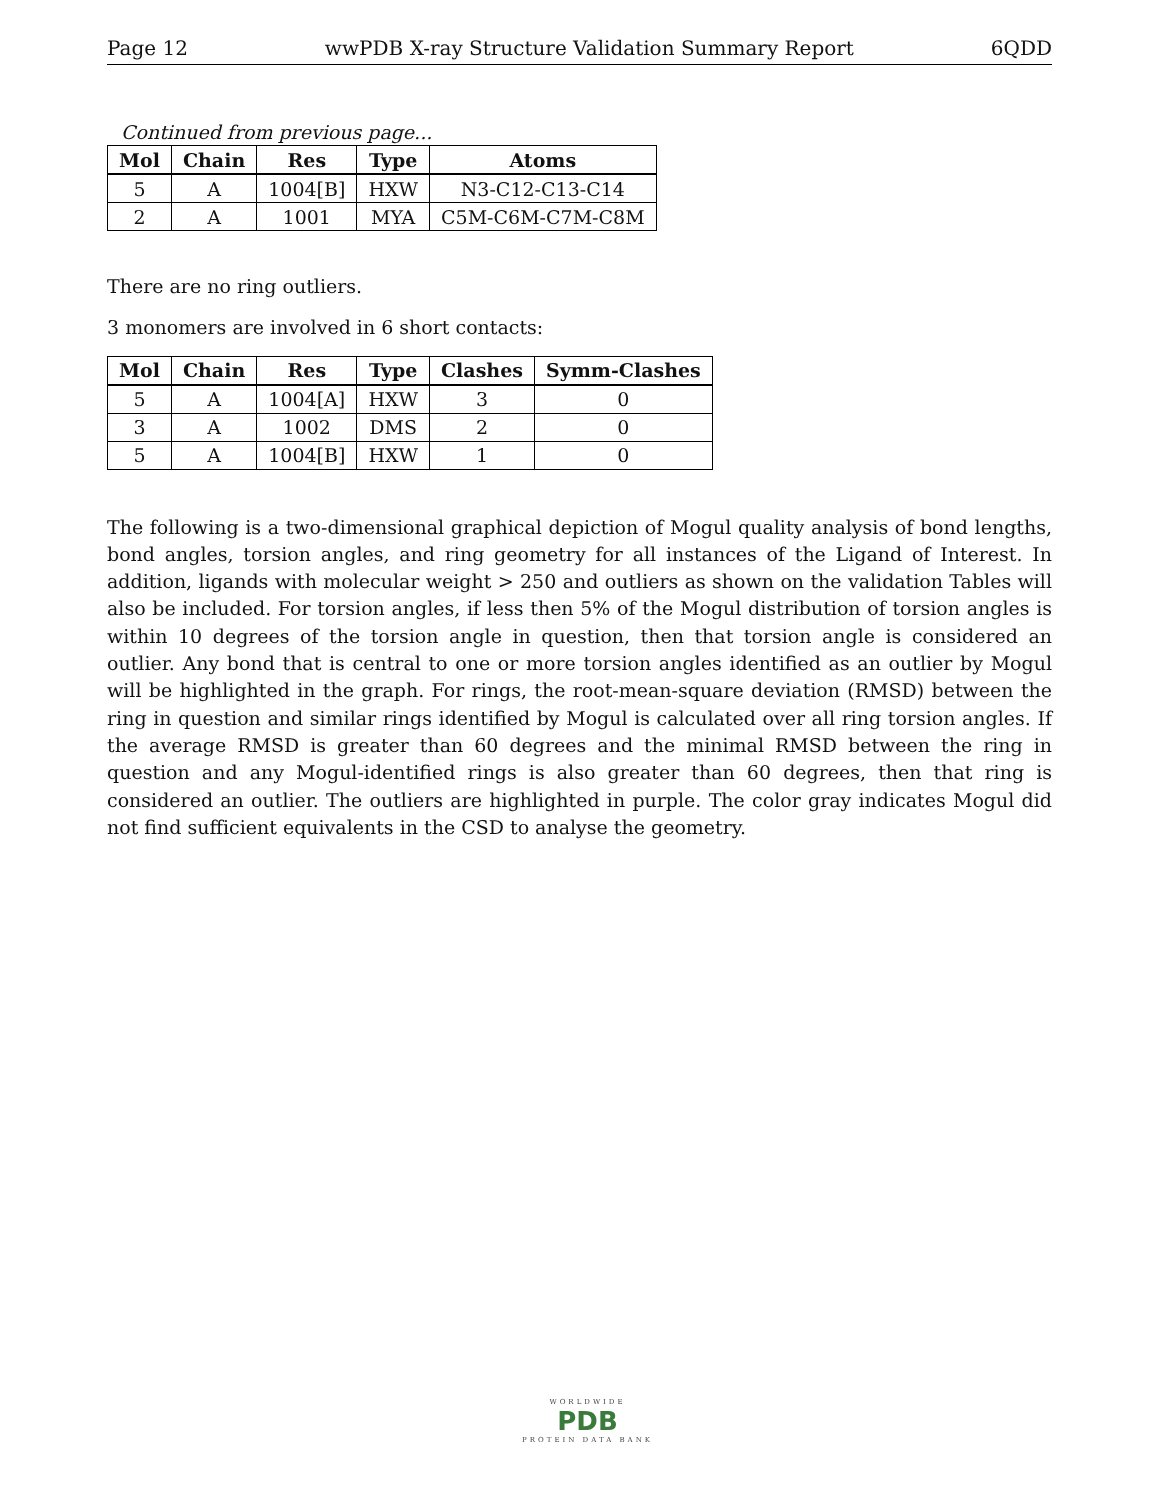Page 12 wwPDB X-ray Structure Validation Summary Report 6QDD
Continued from previous page...
| Mol | Chain | Res | Type | Atoms |
| --- | --- | --- | --- | --- |
| 5 | A | 1004[B] | HXW | N3-C12-C13-C14 |
| 2 | A | 1001 | MYA | C5M-C6M-C7M-C8M |
There are no ring outliers.
3 monomers are involved in 6 short contacts:
| Mol | Chain | Res | Type | Clashes | Symm-Clashes |
| --- | --- | --- | --- | --- | --- |
| 5 | A | 1004[A] | HXW | 3 | 0 |
| 3 | A | 1002 | DMS | 2 | 0 |
| 5 | A | 1004[B] | HXW | 1 | 0 |
The following is a two-dimensional graphical depiction of Mogul quality analysis of bond lengths, bond angles, torsion angles, and ring geometry for all instances of the Ligand of Interest. In addition, ligands with molecular weight > 250 and outliers as shown on the validation Tables will also be included. For torsion angles, if less then 5% of the Mogul distribution of torsion angles is within 10 degrees of the torsion angle in question, then that torsion angle is considered an outlier. Any bond that is central to one or more torsion angles identified as an outlier by Mogul will be highlighted in the graph. For rings, the root-mean-square deviation (RMSD) between the ring in question and similar rings identified by Mogul is calculated over all ring torsion angles. If the average RMSD is greater than 60 degrees and the minimal RMSD between the ring in question and any Mogul-identified rings is also greater than 60 degrees, then that ring is considered an outlier. The outliers are highlighted in purple. The color gray indicates Mogul did not find sufficient equivalents in the CSD to analyse the geometry.
WORLDWIDE
PDB
PROTEIN DATA BANK